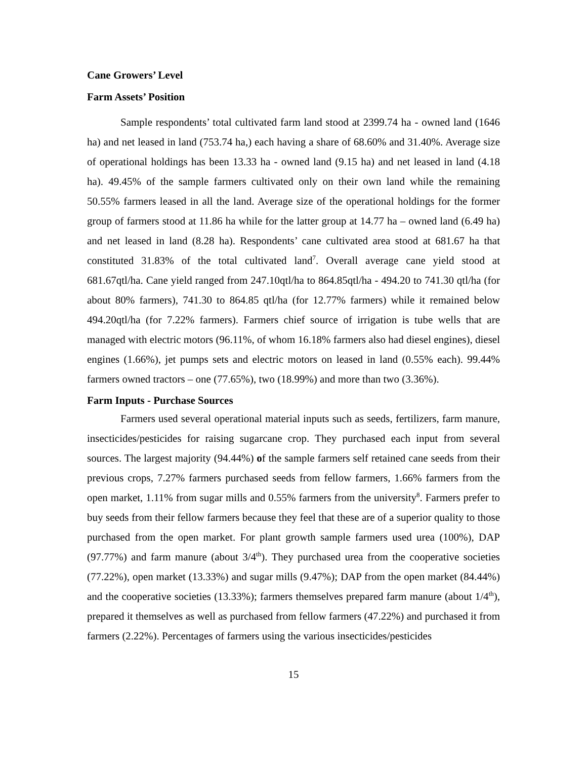Cane Growers’ Level
Farm Assets’ Position
Sample respondents’ total cultivated farm land stood at 2399.74 ha - owned land (1646 ha) and net leased in land (753.74 ha,) each having a share of 68.60% and 31.40%. Average size of operational holdings has been 13.33 ha - owned land (9.15 ha) and net leased in land (4.18 ha). 49.45% of the sample farmers cultivated only on their own land while the remaining 50.55% farmers leased in all the land. Average size of the operational holdings for the former group of farmers stood at 11.86 ha while for the latter group at 14.77 ha – owned land (6.49 ha) and net leased in land (8.28 ha). Respondents’ cane cultivated area stood at 681.67 ha that constituted 31.83% of the total cultivated land<sup>7</sup>. Overall average cane yield stood at 681.67qtl/ha. Cane yield ranged from 247.10qtl/ha to 864.85qtl/ha - 494.20 to 741.30 qtl/ha (for about 80% farmers), 741.30 to 864.85 qtl/ha (for 12.77% farmers) while it remained below 494.20qtl/ha (for 7.22% farmers). Farmers chief source of irrigation is tube wells that are managed with electric motors (96.11%, of whom 16.18% farmers also had diesel engines), diesel engines (1.66%), jet pumps sets and electric motors on leased in land (0.55% each). 99.44% farmers owned tractors – one (77.65%), two (18.99%) and more than two (3.36%).
Farm Inputs - Purchase Sources
Farmers used several operational material inputs such as seeds, fertilizers, farm manure, insecticides/pesticides for raising sugarcane crop. They purchased each input from several sources. The largest majority (94.44%) of the sample farmers self retained cane seeds from their previous crops, 7.27% farmers purchased seeds from fellow farmers, 1.66% farmers from the open market, 1.11% from sugar mills and 0.55% farmers from the university<sup>8</sup>. Farmers prefer to buy seeds from their fellow farmers because they feel that these are of a superior quality to those purchased from the open market. For plant growth sample farmers used urea (100%), DAP (97.77%) and farm manure (about 3/4<sup>th</sup>). They purchased urea from the cooperative societies (77.22%), open market (13.33%) and sugar mills (9.47%); DAP from the open market (84.44%) and the cooperative societies (13.33%); farmers themselves prepared farm manure (about 1/4<sup>th</sup>), prepared it themselves as well as purchased from fellow farmers (47.22%) and purchased it from farmers (2.22%). Percentages of farmers using the various insecticides/pesticides
15